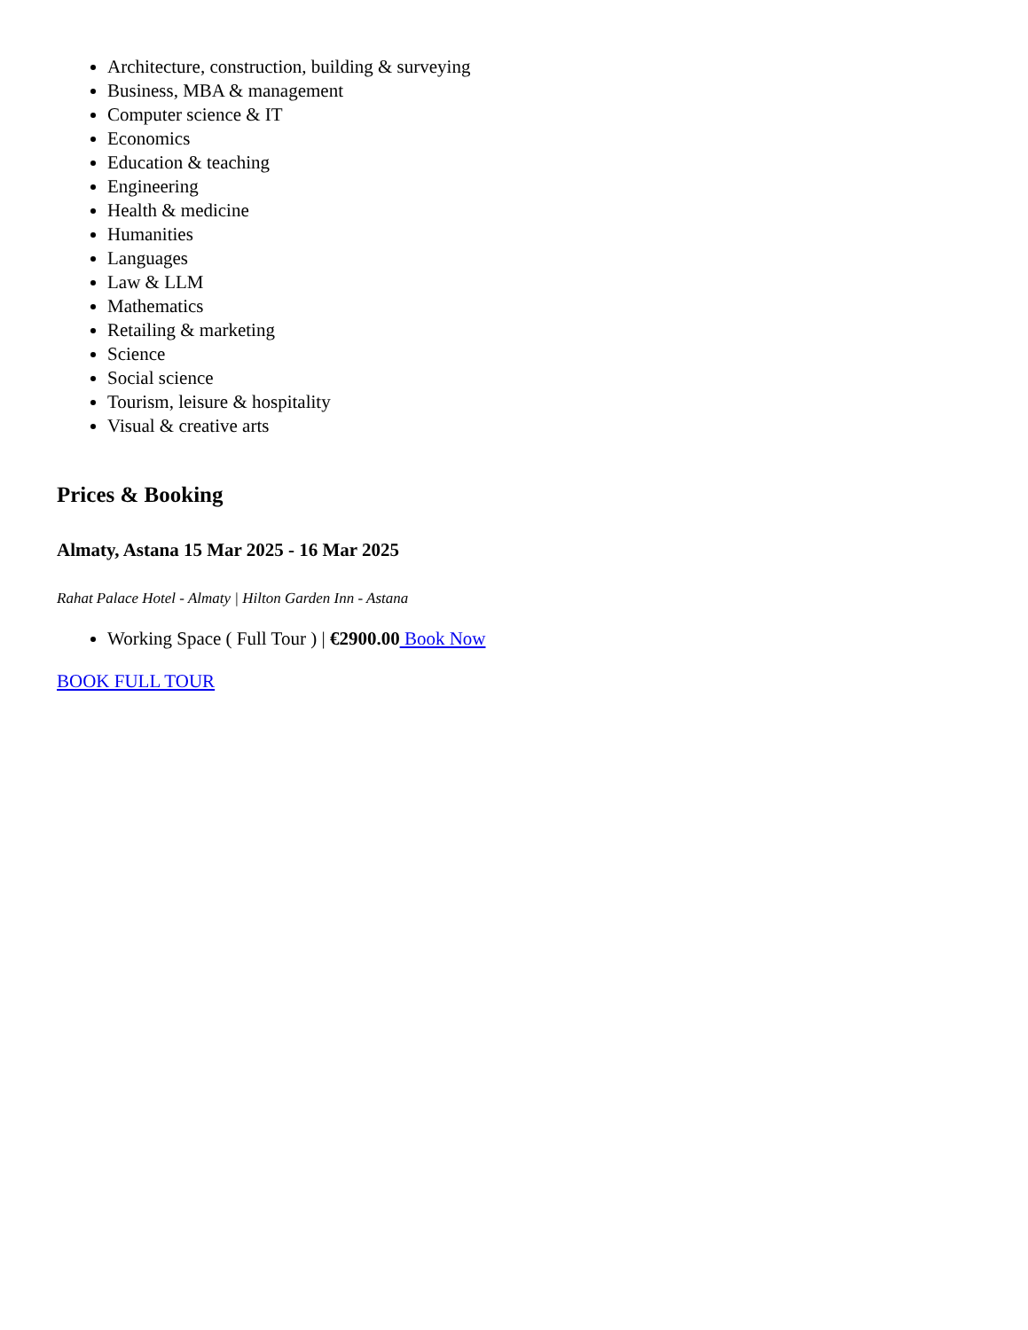Architecture, construction, building & surveying
Business, MBA & management
Computer science & IT
Economics
Education & teaching
Engineering
Health & medicine
Humanities
Languages
Law & LLM
Mathematics
Retailing & marketing
Science
Social science
Tourism, leisure & hospitality
Visual & creative arts
Prices & Booking
Almaty, Astana 15 Mar 2025 - 16 Mar 2025
Rahat Palace Hotel - Almaty | Hilton Garden Inn - Astana
Working Space ( Full Tour ) | €2900.00 Book Now
BOOK FULL TOUR